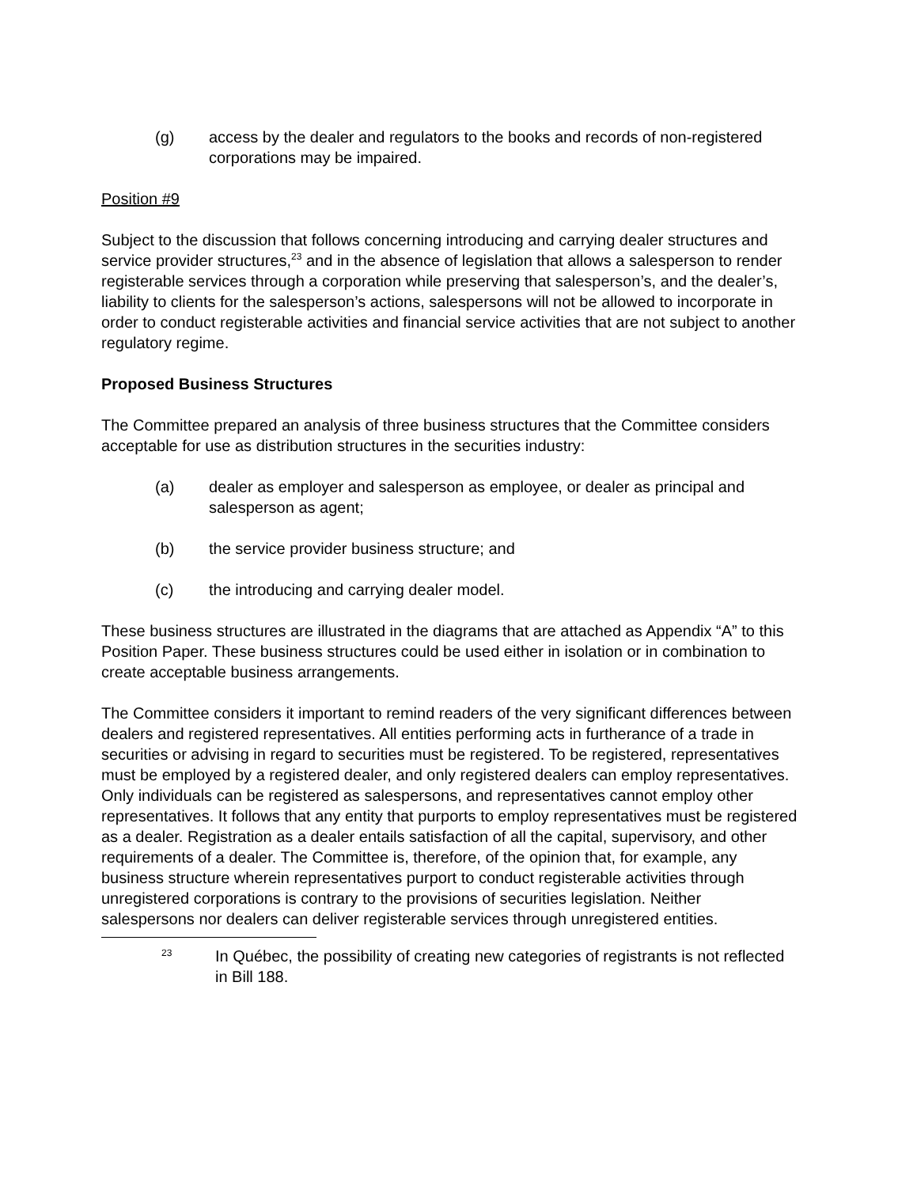(g) access by the dealer and regulators to the books and records of non-registered corporations may be impaired.
Position #9
Subject to the discussion that follows concerning introducing and carrying dealer structures and service provider structures,<sup>23</sup> and in the absence of legislation that allows a salesperson to render registerable services through a corporation while preserving that salesperson’s, and the dealer’s, liability to clients for the salesperson’s actions, salespersons will not be allowed to incorporate in order to conduct registerable activities and financial service activities that are not subject to another regulatory regime.
Proposed Business Structures
The Committee prepared an analysis of three business structures that the Committee considers acceptable for use as distribution structures in the securities industry:
(a) dealer as employer and salesperson as employee, or dealer as principal and salesperson as agent;
(b) the service provider business structure; and
(c) the introducing and carrying dealer model.
These business structures are illustrated in the diagrams that are attached as Appendix “A” to this Position Paper. These business structures could be used either in isolation or in combination to create acceptable business arrangements.
The Committee considers it important to remind readers of the very significant differences between dealers and registered representatives. All entities performing acts in furtherance of a trade in securities or advising in regard to securities must be registered. To be registered, representatives must be employed by a registered dealer, and only registered dealers can employ representatives. Only individuals can be registered as salespersons, and representatives cannot employ other representatives. It follows that any entity that purports to employ representatives must be registered as a dealer. Registration as a dealer entails satisfaction of all the capital, supervisory, and other requirements of a dealer. The Committee is, therefore, of the opinion that, for example, any business structure wherein representatives purport to conduct registerable activities through unregistered corporations is contrary to the provisions of securities legislation. Neither salespersons nor dealers can deliver registerable services through unregistered entities.
23 In Québec, the possibility of creating new categories of registrants is not reflected in Bill 188.